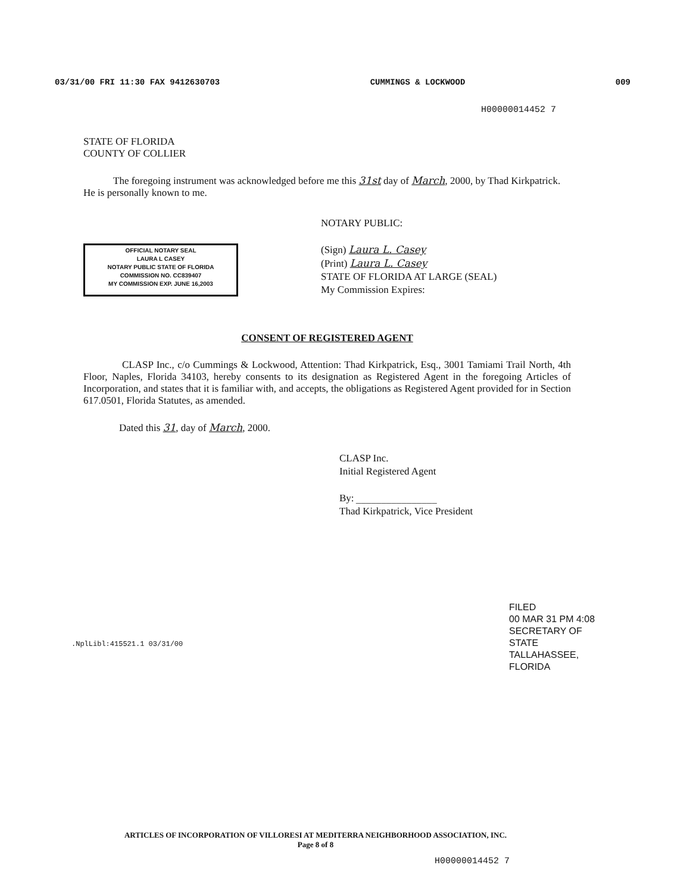03/31/00 FRI 11:30 FAX 9412630703 CUMMINGS & LOCKWOOD 009
H00000014452 7
STATE OF FLORIDA
COUNTY OF COLLIER
The foregoing instrument was acknowledged before me this 31st day of March, 2000, by Thad Kirkpatrick. He is personally known to me.
OFFICIAL NOTARY SEAL
LAURA L CASEY
NOTARY PUBLIC STATE OF FLORIDA
COMMISSION NO. CC839407
MY COMMISSION EXP. JUNE 16,2003
NOTARY PUBLIC:
(Sign) Laura L. Casey
(Print) Laura L. Casey
STATE OF FLORIDA AT LARGE (SEAL)
My Commission Expires:
CONSENT OF REGISTERED AGENT
CLASP Inc., c/o Cummings & Lockwood, Attention: Thad Kirkpatrick, Esq., 3001 Tamiami Trail North, 4th Floor, Naples, Florida 34103, hereby consents to its designation as Registered Agent in the foregoing Articles of Incorporation, and states that it is familiar with, and accepts, the obligations as Registered Agent provided for in Section 617.0501, Florida Statutes, as amended.
Dated this 31, day of March, 2000.
CLASP Inc.
Initial Registered Agent
By: ________________
Thad Kirkpatrick, Vice President
.NplLibl:415521.1 03/31/00
FILED
00 MAR 31 PM 4:08
SECRETARY OF STATE
TALLAHASSEE, FLORIDA
ARTICLES OF INCORPORATION OF VILLORESI AT MEDITERRA NEIGHBORHOOD ASSOCIATION, INC.
Page 8 of 8
H00000014452 7